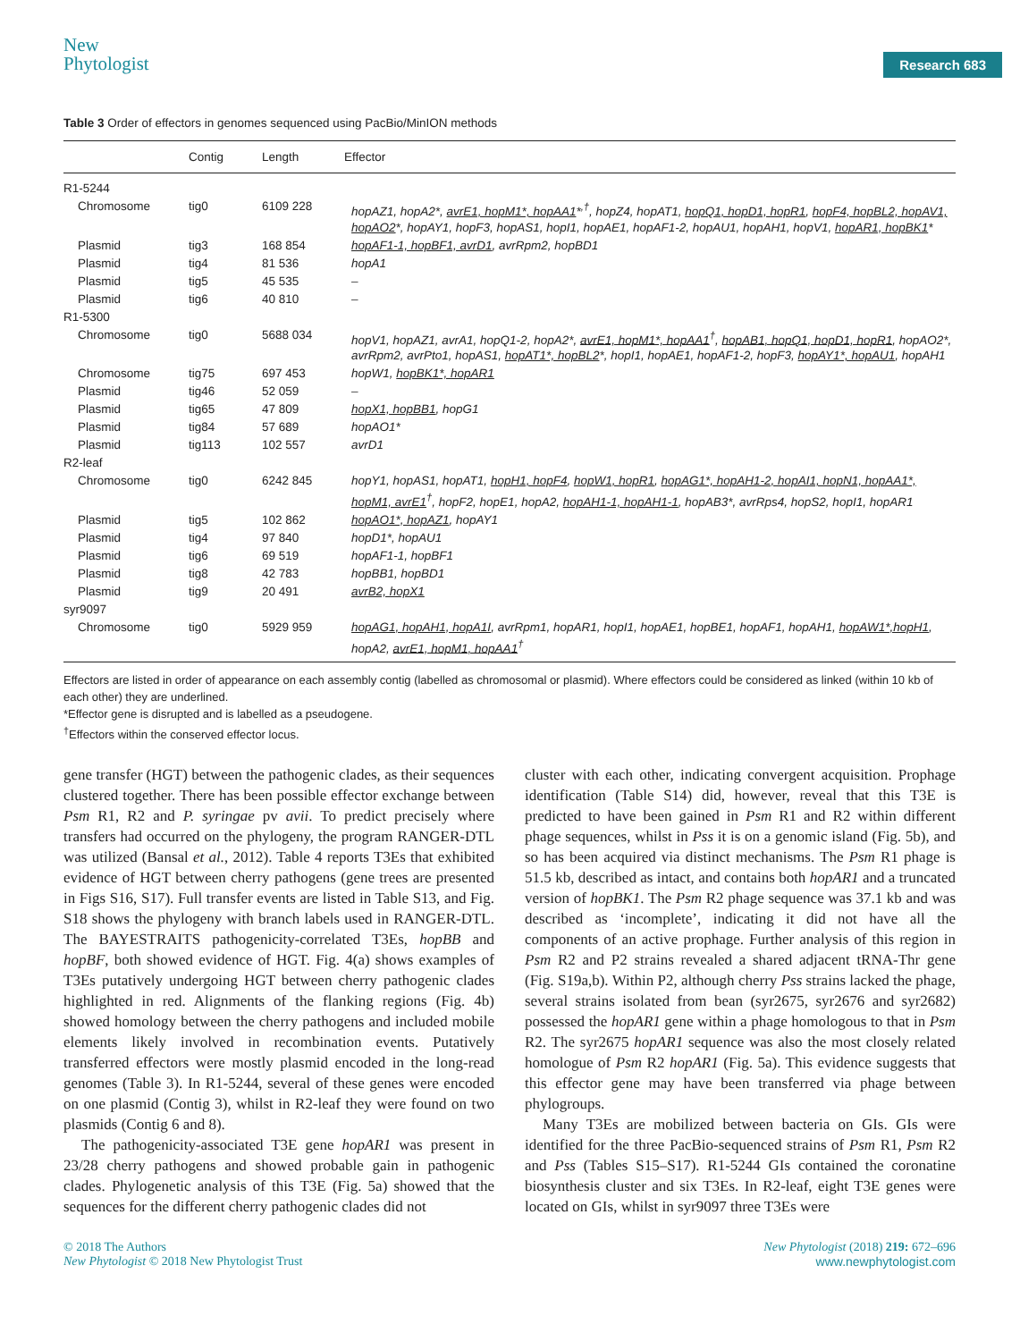New
Phytologist
Research 683
Table 3 Order of effectors in genomes sequenced using PacBio/MinION methods
| | Contig | Length | Effector |
| --- | --- | --- | --- |
| R1-5244 | | | |
| Chromosome | tig0 | 6109 228 | hopAZ1, hopA2*, avrE1, hopM1*, hopAA1 *<sup>,†</sup>, hopZ4, hopAT1, hopQ1, hopD1, hopR1 , hopF4, hopBL2, hopAV1, hopAO2 *, hopAY1, hopF3, hopAS1, hopI1, hopAE1, hopAF1-2, hopAU1, hopAH1, hopV1, hopAR1, hopBK1 * |
| Plasmid | tig3 | 168 854 | hopAF1-1, hopBF1, avrD1 , avrRpm2, hopBD1 |
| Plasmid | tig4 | 81 536 | hopA1 |
| Plasmid | tig5 | 45 535 | – |
| Plasmid | tig6 | 40 810 | – |
| R1-5300 | | | |
| Chromosome | tig0 | 5688 034 | hopV1, hopAZ1, avrA1, hopQ1-2, hopA2*, avrE1, hopM1*, hopAA1<sup>†</sup>, hopAB1, hopQ1, hopD1, hopR1 , hopAO2*, avrRpm2, avrPto1, hopAS1, hopAT1*, hopBL2 *, hopI1, hopAE1, hopAF1-2, hopF3, hopAY1*, hopAU1 , hopAH1 |
| Chromosome | tig75 | 697 453 | hopW1, hopBK1*, hopAR1 |
| Plasmid | tig46 | 52 059 | – |
| Plasmid | tig65 | 47 809 | hopX1, hopBB1 , hopG1 |
| Plasmid | tig84 | 57 689 | hopAO1* |
| Plasmid | tig113 | 102 557 | avrD1 |
| R2-leaf | | | |
| Chromosome | tig0 | 6242 845 | hopY1, hopAS1, hopAT1, hopH1, hopF4 , hopW1, hopR1 , hopAG1*, hopAH1-2, hopAI1, hopN1, hopAA1*, hopM1, avrE1<sup>†</sup>, hopF2, hopE1, hopA2, hopAH1-1, hopAH1-1 , hopAB3*, avrRps4, hopS2, hopI1, hopAR1 |
| Plasmid | tig5 | 102 862 | hopAO1*, hopAZ1 , hopAY1 |
| Plasmid | tig4 | 97 840 | hopD1*, hopAU1 |
| Plasmid | tig6 | 69 519 | hopAF1-1, hopBF1 |
| Plasmid | tig8 | 42 783 | hopBB1, hopBD1 |
| Plasmid | tig9 | 20 491 | avrB2, hopX1 |
| syr9097 | | | |
| Chromosome | tig0 | 5929 959 | hopAG1, hopAH1, hopA1I , avrRpm1, hopAR1, hopI1, hopAE1, hopBE1, hopAF1, hopAH1, hopAW1*,hopH1 , hopA2, avrE1, hopM1, hopAA1<sup>†</sup> |
Effectors are listed in order of appearance on each assembly contig (labelled as chromosomal or plasmid). Where effectors could be considered as linked (within 10 kb of each other) they are underlined.
*Effector gene is disrupted and is labelled as a pseudogene.
<sup>†</sup> Effectors within the conserved effector locus.
gene transfer (HGT) between the pathogenic clades, as their sequences clustered together. There has been possible effector exchange between Psm R1, R2 and P. syringae pv avii. To predict precisely where transfers had occurred on the phylogeny, the program RANGER-DTL was utilized (Bansal et al., 2012). Table 4 reports T3Es that exhibited evidence of HGT between cherry pathogens (gene trees are presented in Figs S16, S17). Full transfer events are listed in Table S13, and Fig. S18 shows the phylogeny with branch labels used in RANGER-DTL. The BAYESTRAITS pathogenicity-correlated T3Es, hopBB and hopBF, both showed evidence of HGT. Fig. 4(a) shows examples of T3Es putatively undergoing HGT between cherry pathogenic clades highlighted in red. Alignments of the flanking regions (Fig. 4b) showed homology between the cherry pathogens and included mobile elements likely involved in recombination events. Putatively transferred effectors were mostly plasmid encoded in the long-read genomes (Table 3). In R1-5244, several of these genes were encoded on one plasmid (Contig 3), whilst in R2-leaf they were found on two plasmids (Contig 6 and 8).
The pathogenicity-associated T3E gene hopAR1 was present in 23/28 cherry pathogens and showed probable gain in pathogenic clades. Phylogenetic analysis of this T3E (Fig. 5a) showed that the sequences for the different cherry pathogenic clades did not
cluster with each other, indicating convergent acquisition. Prophage identification (Table S14) did, however, reveal that this T3E is predicted to have been gained in Psm R1 and R2 within different phage sequences, whilst in Pss it is on a genomic island (Fig. 5b), and so has been acquired via distinct mechanisms. The Psm R1 phage is 51.5 kb, described as intact, and contains both hopAR1 and a truncated version of hopBK1. The Psm R2 phage sequence was 37.1 kb and was described as ‘incomplete’, indicating it did not have all the components of an active prophage. Further analysis of this region in Psm R2 and P2 strains revealed a shared adjacent tRNA-Thr gene (Fig. S19a,b). Within P2, although cherry Pss strains lacked the phage, several strains isolated from bean (syr2675, syr2676 and syr2682) possessed the hopAR1 gene within a phage homologous to that in Psm R2. The syr2675 hopAR1 sequence was also the most closely related homologue of Psm R2 hopAR1 (Fig. 5a). This evidence suggests that this effector gene may have been transferred via phage between phylogroups.
Many T3Es are mobilized between bacteria on GIs. GIs were identified for the three PacBio-sequenced strains of Psm R1, Psm R2 and Pss (Tables S15–S17). R1-5244 GIs contained the coronatine biosynthesis cluster and six T3Es. In R2-leaf, eight T3E genes were located on GIs, whilst in syr9097 three T3Es were
© 2018 The Authors
New Phytologist © 2018 New Phytologist Trust
New Phytologist (2018) 219: 672–696
www.newphytologist.com